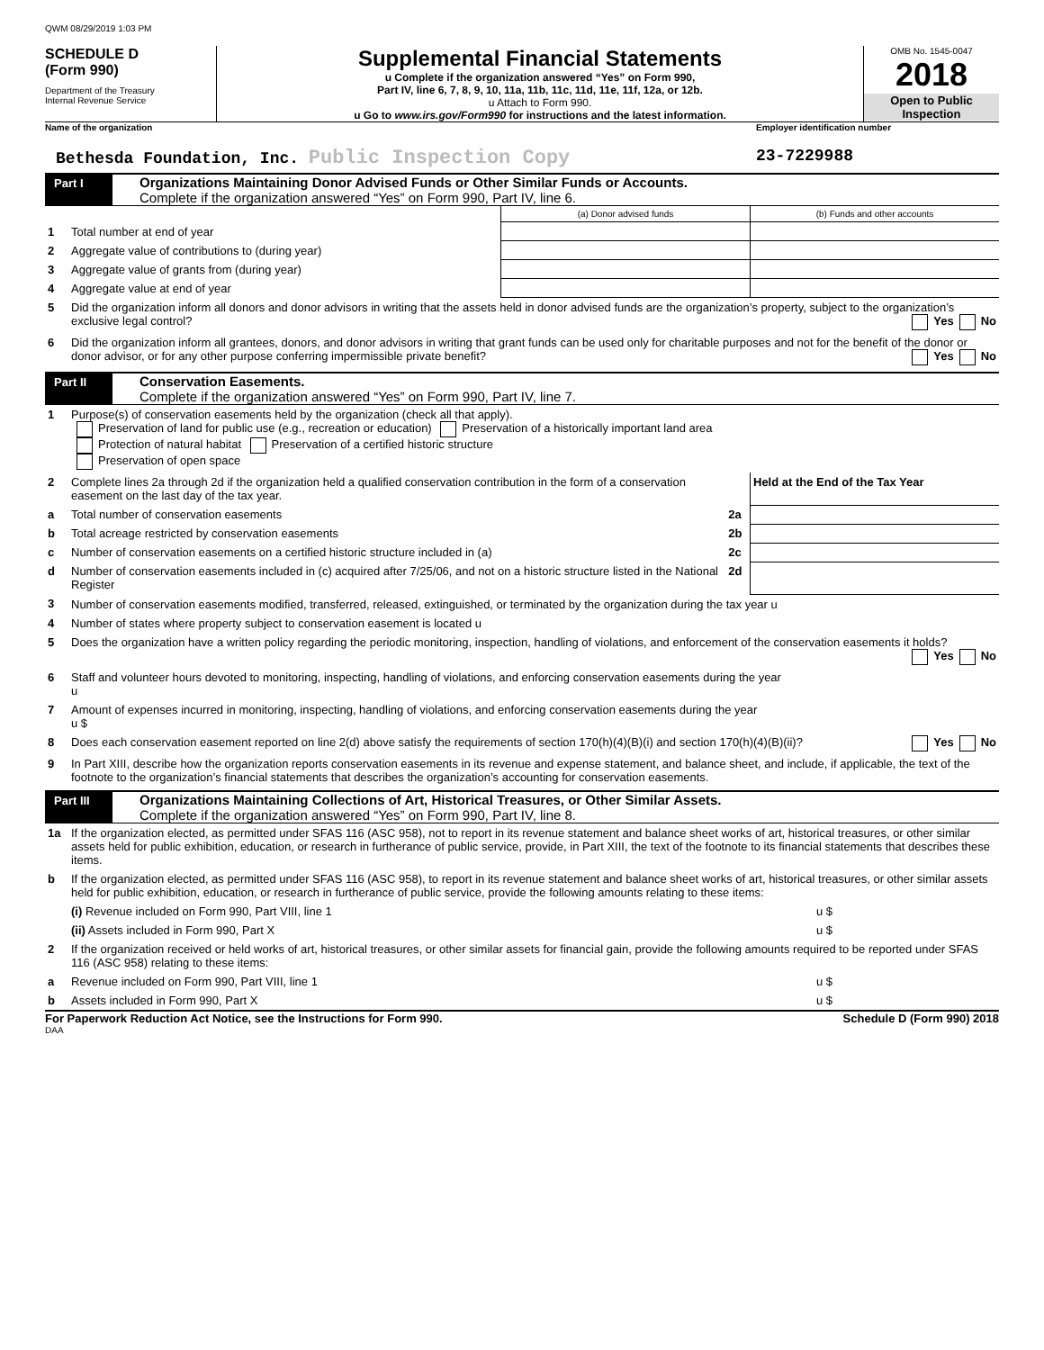QWM 08/29/2019 1:03 PM
SCHEDULE D
(Form 990)
Department of the Treasury
Internal Revenue Service
Supplemental Financial Statements
u Complete if the organization answered “Yes” on Form 990,
Part IV, line 6, 7, 8, 9, 10, 11a, 11b, 11c, 11d, 11e, 11f, 12a, or 12b.
u Attach to Form 990.
u Go to www.irs.gov/Form990 for instructions and the latest information.
OMB No. 1545-0047
2018
Open to Public
Inspection
Name of the organization Employer identification number
Bethesda Foundation, Inc. Public Inspection Copy
23-7229988
Part I
Organizations Maintaining Donor Advised Funds or Other Similar Funds or Accounts.
Complete if the organization answered “Yes” on Form 990, Part IV, line 6.
| | | (a) Donor advised funds | (b) Funds and other accounts |
| 1 | Total number at end of year | | |
| 2 | Aggregate value of contributions to (during year) | | |
| 3 | Aggregate value of grants from (during year) | | |
| 4 | Aggregate value at end of year | | |
| 5 | Did the organization inform all donors and donor advisors in writing that the assets held in donor advised funds are the organization’s property, subject to the organization’s exclusive legal control? Yes No | | |
| 6 | Did the organization inform all grantees, donors, and donor advisors in writing that grant funds can be used only for charitable purposes and not for the benefit of the donor or donor advisor, or for any other purpose conferring impermissible private benefit? Yes No | | |
Part II
Conservation Easements.
Complete if the organization answered “Yes” on Form 990, Part IV, line 7.
| 1 | Purpose(s) of conservation easements held by the organization (check all that apply). Preservation of land for public use (e.g., recreation or education) Preservation of a historically important land area Protection of natural habitat Preservation of a certified historic structure Preservation of open space | | |
| 2 | Complete lines 2a through 2d if the organization held a qualified conservation contribution in the form of a conservation easement on the last day of the tax year. | | Held at the End of the Tax Year |
| a | Total number of conservation easements | 2a | |
| b | Total acreage restricted by conservation easements | 2b | |
| c | Number of conservation easements on a certified historic structure included in (a) | 2c | |
| d | Number of conservation easements included in (c) acquired after 7/25/06, and not on a historic structure listed in the National Register | 2d | |
| 3 | Number of conservation easements modified, transferred, released, extinguished, or terminated by the organization during the tax year u | | |
| 4 | Number of states where property subject to conservation easement is located u | | |
| 5 | Does the organization have a written policy regarding the periodic monitoring, inspection, handling of violations, and enforcement of the conservation easements it holds? Yes No | | |
| 6 | Staff and volunteer hours devoted to monitoring, inspecting, handling of violations, and enforcing conservation easements during the year u | | |
| 7 | Amount of expenses incurred in monitoring, inspecting, handling of violations, and enforcing conservation easements during the year u $ | | |
| 8 | Does each conservation easement reported on line 2(d) above satisfy the requirements of section 170(h)(4)(B)(i) and section 170(h)(4)(B)(ii)? Yes No | | |
| 9 | In Part XIII, describe how the organization reports conservation easements in its revenue and expense statement, and balance sheet, and include, if applicable, the text of the footnote to the organization’s financial statements that describes the organization’s accounting for conservation easements. | | |
Part III
Organizations Maintaining Collections of Art, Historical Treasures, or Other Similar Assets.
Complete if the organization answered “Yes” on Form 990, Part IV, line 8.
| 1a | If the organization elected, as permitted under SFAS 116 (ASC 958), not to report in its revenue statement and balance sheet works of art, historical treasures, or other similar assets held for public exhibition, education, or research in furtherance of public service, provide, in Part XIII, the text of the footnote to its financial statements that describes these items. | |
| b | If the organization elected, as permitted under SFAS 116 (ASC 958), to report in its revenue statement and balance sheet works of art, historical treasures, or other similar assets held for public exhibition, education, or research in furtherance of public service, provide the following amounts relating to these items: | |
| | (i) Revenue included on Form 990, Part VIII, line 1 | u $ |
| | (ii) Assets included in Form 990, Part X | u $ |
| 2 | If the organization received or held works of art, historical treasures, or other similar assets for financial gain, provide the following amounts required to be reported under SFAS 116 (ASC 958) relating to these items: | |
| a | Revenue included on Form 990, Part VIII, line 1 | u $ |
| b | Assets included in Form 990, Part X | u $ |
For Paperwork Reduction Act Notice, see the Instructions for Form 990.
Schedule D (Form 990) 2018
DAA